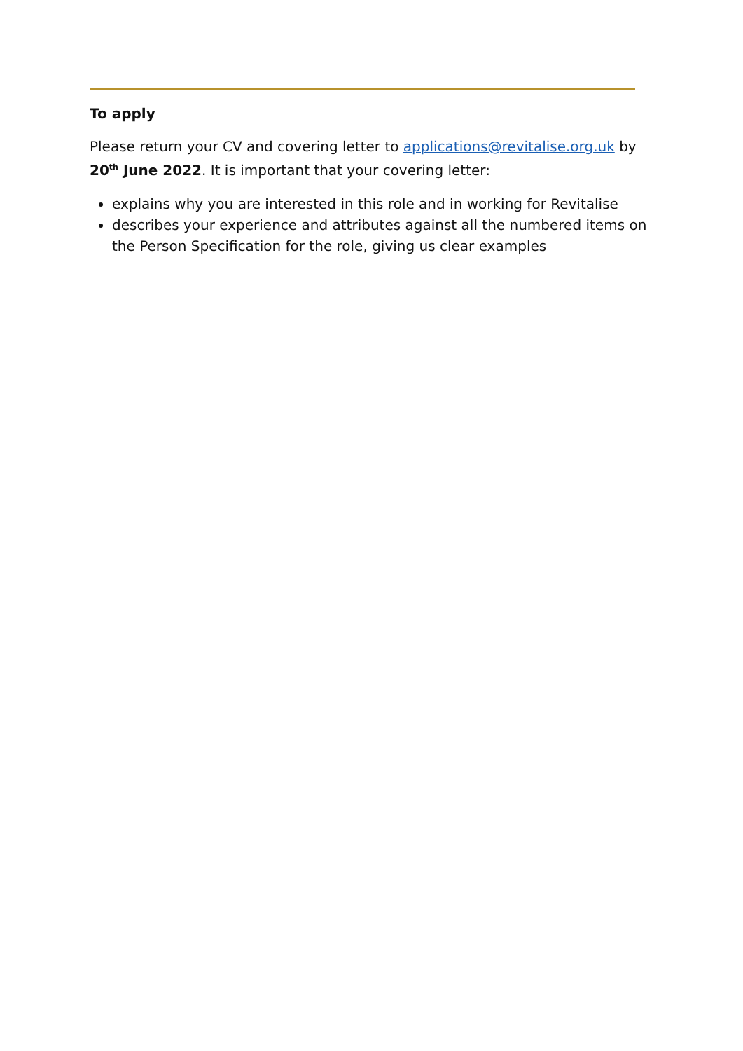To apply
Please return your CV and covering letter to applications@revitalise.org.uk by 20<sup>th</sup> June 2022. It is important that your covering letter:
explains why you are interested in this role and in working for Revitalise
describes your experience and attributes against all the numbered items on the Person Specification for the role, giving us clear examples